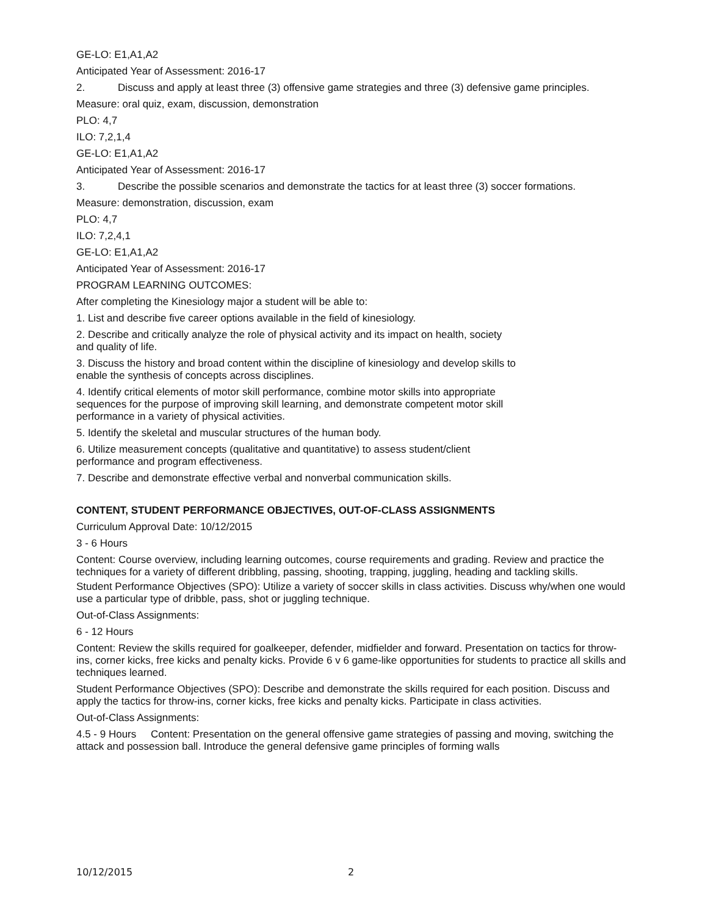GE-LO: E1,A1,A2
Anticipated Year of Assessment: 2016-17
2. Discuss and apply at least three (3) offensive game strategies and three (3) defensive game principles.
Measure: oral quiz, exam, discussion, demonstration
PLO: 4,7
ILO: 7,2,1,4
GE-LO: E1,A1,A2
Anticipated Year of Assessment: 2016-17
3. Describe the possible scenarios and demonstrate the tactics for at least three (3) soccer formations.
Measure: demonstration, discussion, exam
PLO: 4,7
ILO: 7,2,4,1
GE-LO: E1,A1,A2
Anticipated Year of Assessment: 2016-17
PROGRAM LEARNING OUTCOMES:
After completing the Kinesiology major a student will be able to:
1. List and describe five career options available in the field of kinesiology.
2. Describe and critically analyze the role of physical activity and its impact on health, society
and quality of life.
3. Discuss the history and broad content within the discipline of kinesiology and develop skills to
enable the synthesis of concepts across disciplines.
4. Identify critical elements of motor skill performance, combine motor skills into appropriate
sequences for the purpose of improving skill learning, and demonstrate competent motor skill
performance in a variety of physical activities.
5. Identify the skeletal and muscular structures of the human body.
6. Utilize measurement concepts (qualitative and quantitative) to assess student/client
performance and program effectiveness.
7. Describe and demonstrate effective verbal and nonverbal communication skills.
CONTENT, STUDENT PERFORMANCE OBJECTIVES, OUT-OF-CLASS ASSIGNMENTS
Curriculum Approval Date: 10/12/2015
3 - 6 Hours
Content: Course overview, including learning outcomes, course requirements and grading. Review and practice the techniques for a variety of different dribbling, passing, shooting, trapping, juggling, heading and tackling skills.
Student Performance Objectives (SPO): Utilize a variety of soccer skills in class activities. Discuss why/when one would use a particular type of dribble, pass, shot or juggling technique.
Out-of-Class Assignments:
6 - 12 Hours
Content: Review the skills required for goalkeeper, defender, midfielder and forward. Presentation on tactics for throw-ins, corner kicks, free kicks and penalty kicks. Provide 6 v 6 game-like opportunities for students to practice all skills and techniques learned.
Student Performance Objectives (SPO): Describe and demonstrate the skills required for each position. Discuss and apply the tactics for throw-ins, corner kicks, free kicks and penalty kicks. Participate in class activities.
Out-of-Class Assignments:
4.5 - 9 Hours Content: Presentation on the general offensive game strategies of passing and moving, switching the attack and possession ball. Introduce the general defensive game principles of forming walls
10/12/2015 2